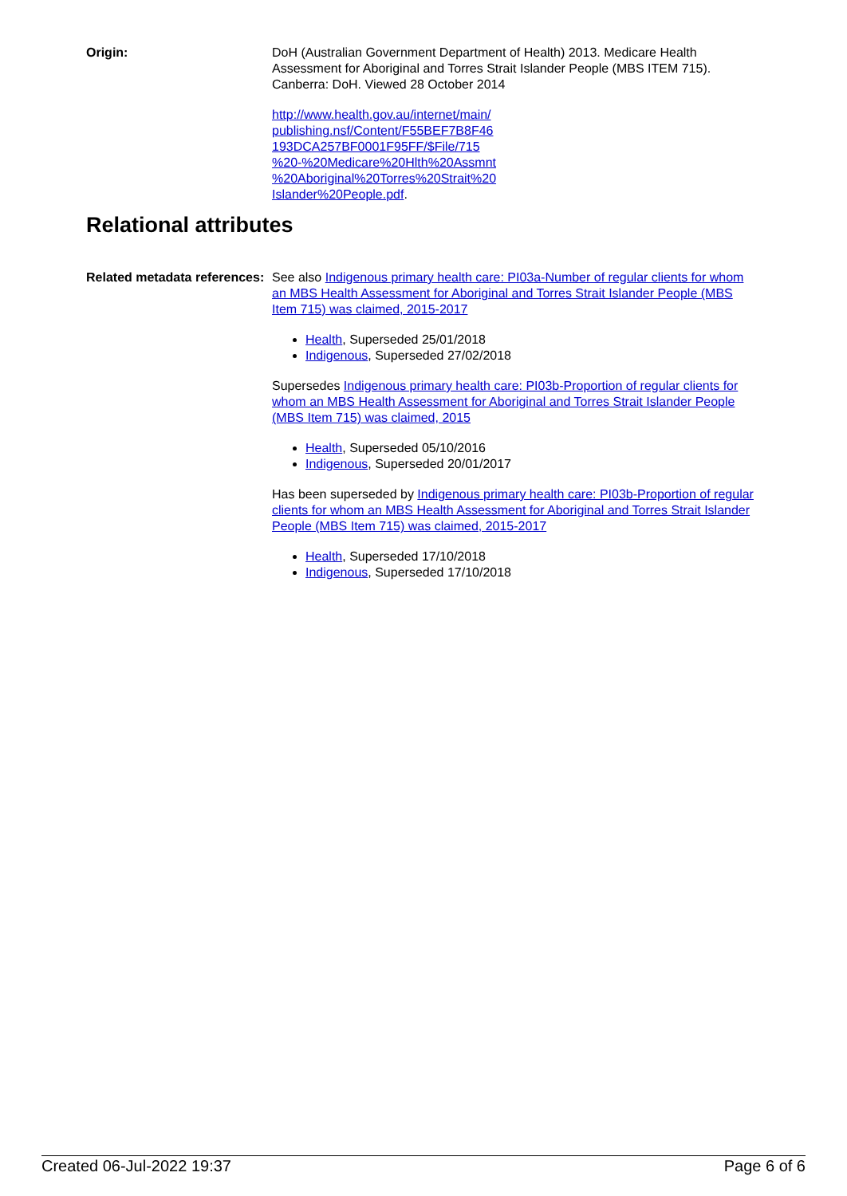Origin: DoH (Australian Government Department of Health) 2013. Medicare Health Assessment for Aboriginal and Torres Strait Islander People (MBS ITEM 715). Canberra: DoH. Viewed 28 October 2014
http://www.health.gov.au/internet/main/
publishing.nsf/Content/F55BEF7B8F46
193DCA257BF0001F95FF/$File/715
%20-%20Medicare%20Hlth%20Assmnt
%20Aboriginal%20Torres%20Strait%20
Islander%20People.pdf.
Relational attributes
Related metadata references:
See also Indigenous primary health care: PI03a-Number of regular clients for whom an MBS Health Assessment for Aboriginal and Torres Strait Islander People (MBS Item 715) was claimed, 2015-2017
Health, Superseded 25/01/2018
Indigenous, Superseded 27/02/2018
Supersedes Indigenous primary health care: PI03b-Proportion of regular clients for whom an MBS Health Assessment for Aboriginal and Torres Strait Islander People (MBS Item 715) was claimed, 2015
Health, Superseded 05/10/2016
Indigenous, Superseded 20/01/2017
Has been superseded by Indigenous primary health care: PI03b-Proportion of regular clients for whom an MBS Health Assessment for Aboriginal and Torres Strait Islander People (MBS Item 715) was claimed, 2015-2017
Health, Superseded 17/10/2018
Indigenous, Superseded 17/10/2018
Created 06-Jul-2022 19:37 Page 6 of 6